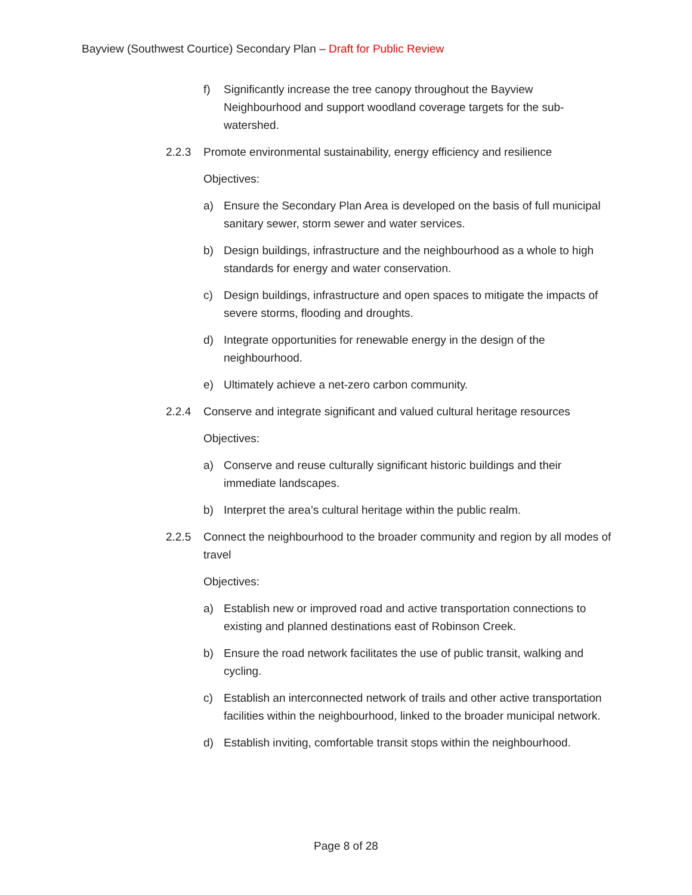Bayview (Southwest Courtice) Secondary Plan – Draft for Public Review
f) Significantly increase the tree canopy throughout the Bayview Neighbourhood and support woodland coverage targets for the sub-watershed.
2.2.3 Promote environmental sustainability, energy efficiency and resilience
Objectives:
a) Ensure the Secondary Plan Area is developed on the basis of full municipal sanitary sewer, storm sewer and water services.
b) Design buildings, infrastructure and the neighbourhood as a whole to high standards for energy and water conservation.
c) Design buildings, infrastructure and open spaces to mitigate the impacts of severe storms, flooding and droughts.
d) Integrate opportunities for renewable energy in the design of the neighbourhood.
e) Ultimately achieve a net-zero carbon community.
2.2.4 Conserve and integrate significant and valued cultural heritage resources
Objectives:
a) Conserve and reuse culturally significant historic buildings and their immediate landscapes.
b) Interpret the area’s cultural heritage within the public realm.
2.2.5 Connect the neighbourhood to the broader community and region by all modes of travel
Objectives:
a) Establish new or improved road and active transportation connections to existing and planned destinations east of Robinson Creek.
b) Ensure the road network facilitates the use of public transit, walking and cycling.
c) Establish an interconnected network of trails and other active transportation facilities within the neighbourhood, linked to the broader municipal network.
d) Establish inviting, comfortable transit stops within the neighbourhood.
Page 8 of 28